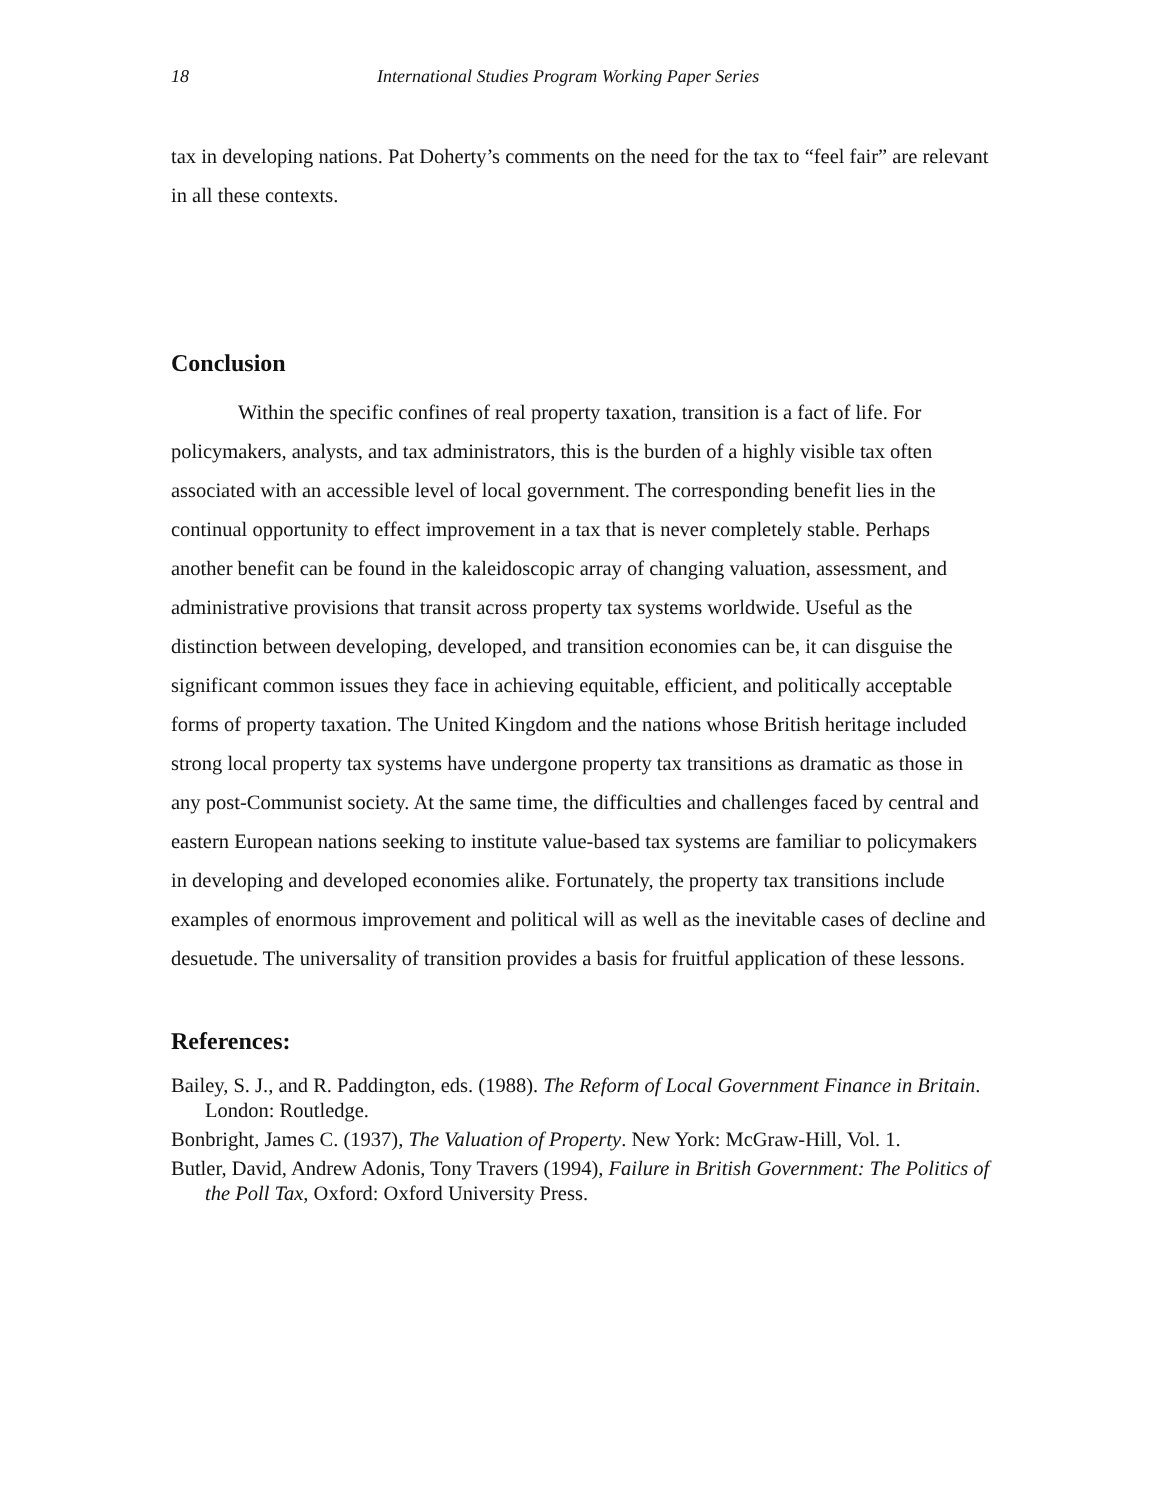18 International Studies Program Working Paper Series
tax in developing nations. Pat Doherty’s comments on the need for the tax to “feel fair” are relevant in all these contexts.
Conclusion
Within the specific confines of real property taxation, transition is a fact of life. For policymakers, analysts, and tax administrators, this is the burden of a highly visible tax often associated with an accessible level of local government. The corresponding benefit lies in the continual opportunity to effect improvement in a tax that is never completely stable. Perhaps another benefit can be found in the kaleidoscopic array of changing valuation, assessment, and administrative provisions that transit across property tax systems worldwide. Useful as the distinction between developing, developed, and transition economies can be, it can disguise the significant common issues they face in achieving equitable, efficient, and politically acceptable forms of property taxation. The United Kingdom and the nations whose British heritage included strong local property tax systems have undergone property tax transitions as dramatic as those in any post-Communist society. At the same time, the difficulties and challenges faced by central and eastern European nations seeking to institute value-based tax systems are familiar to policymakers in developing and developed economies alike. Fortunately, the property tax transitions include examples of enormous improvement and political will as well as the inevitable cases of decline and desuetude. The universality of transition provides a basis for fruitful application of these lessons.
References:
Bailey, S. J., and R. Paddington, eds. (1988). The Reform of Local Government Finance in Britain. London: Routledge.
Bonbright, James C. (1937), The Valuation of Property. New York: McGraw-Hill, Vol. 1.
Butler, David, Andrew Adonis, Tony Travers (1994), Failure in British Government: The Politics of the Poll Tax, Oxford: Oxford University Press.